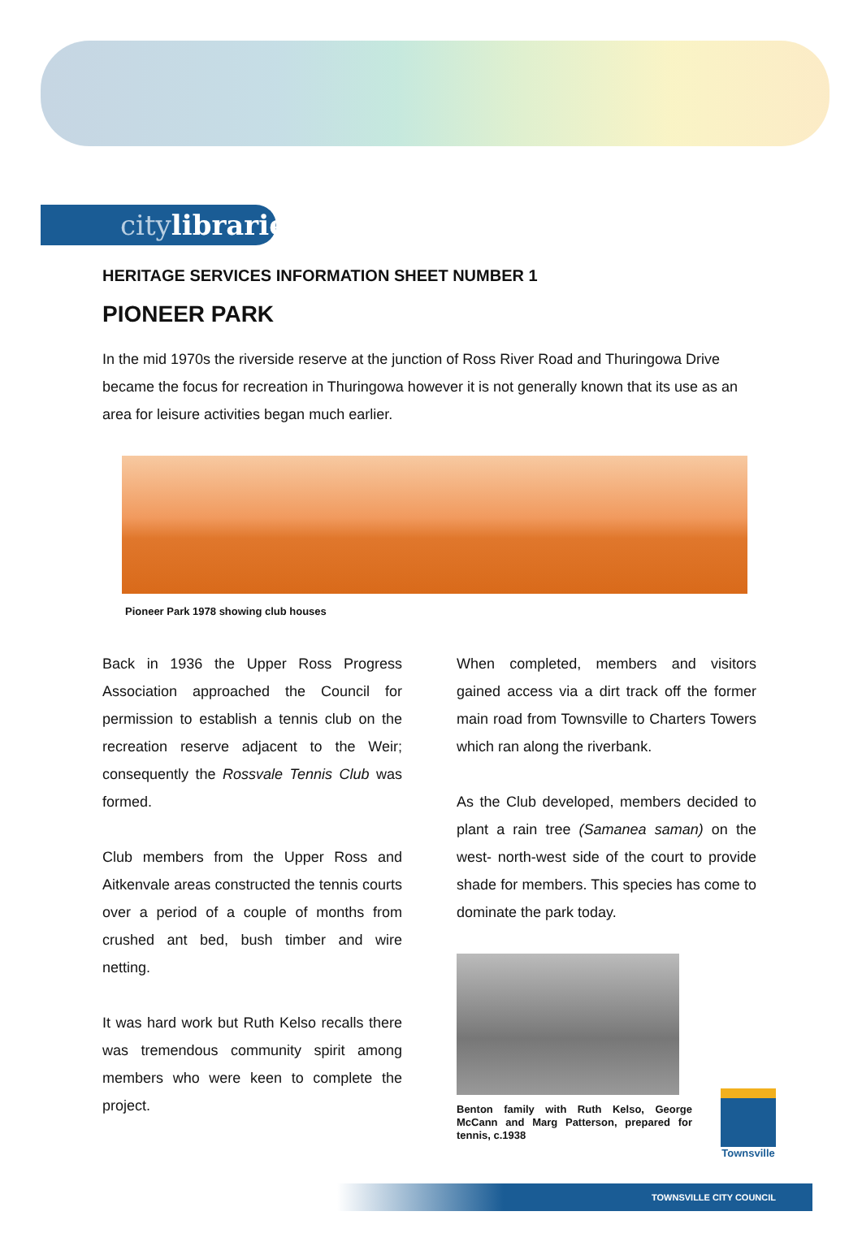citylibraries
HERITAGE SERVICES INFORMATION SHEET NUMBER 1
PIONEER PARK
In the mid 1970s the riverside reserve at the junction of Ross River Road and Thuringowa Drive became the focus for recreation in Thuringowa however it is not generally known that its use as an area for leisure activities began much earlier.
Pioneer Park 1978 showing club houses
Back in 1936 the Upper Ross Progress Association approached the Council for permission to establish a tennis club on the recreation reserve adjacent to the Weir; consequently the Rossvale Tennis Club was formed.
Club members from the Upper Ross and Aitkenvale areas constructed the tennis courts over a period of a couple of months from crushed ant bed, bush timber and wire netting.
It was hard work but Ruth Kelso recalls there was tremendous community spirit among members who were keen to complete the project.
When completed, members and visitors gained access via a dirt track off the former main road from Townsville to Charters Towers which ran along the riverbank.
As the Club developed, members decided to plant a rain tree (Samanea saman) on the west- north-west side of the court to provide shade for members. This species has come to dominate the park today.
Benton family with Ruth Kelso, George McCann and Marg Patterson, prepared for tennis, c.1938
Townsville
TOWNSVILLE CITY COUNCIL